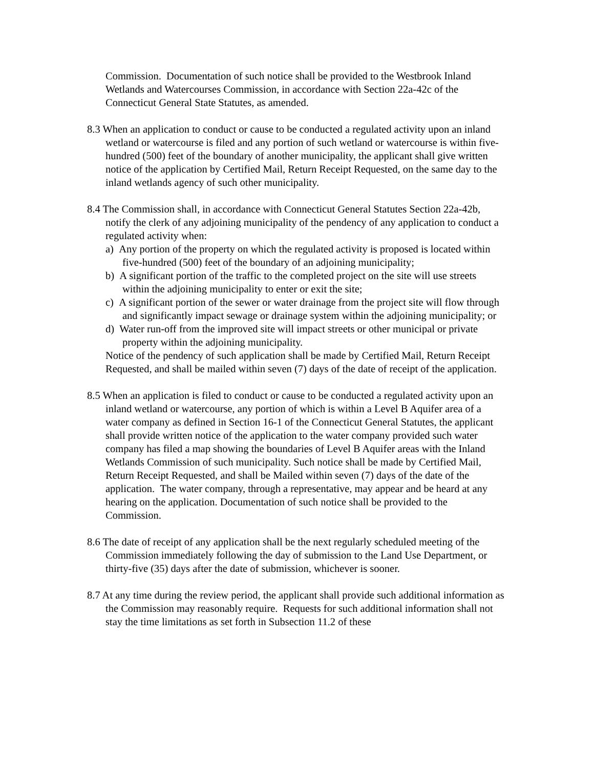Commission. Documentation of such notice shall be provided to the Westbrook Inland Wetlands and Watercourses Commission, in accordance with Section 22a-42c of the Connecticut General State Statutes, as amended.
8.3 When an application to conduct or cause to be conducted a regulated activity upon an inland wetland or watercourse is filed and any portion of such wetland or watercourse is within five-hundred (500) feet of the boundary of another municipality, the applicant shall give written notice of the application by Certified Mail, Return Receipt Requested, on the same day to the inland wetlands agency of such other municipality.
8.4 The Commission shall, in accordance with Connecticut General Statutes Section 22a-42b, notify the clerk of any adjoining municipality of the pendency of any application to conduct a regulated activity when:
a) Any portion of the property on which the regulated activity is proposed is located within five-hundred (500) feet of the boundary of an adjoining municipality;
b) A significant portion of the traffic to the completed project on the site will use streets within the adjoining municipality to enter or exit the site;
c) A significant portion of the sewer or water drainage from the project site will flow through and significantly impact sewage or drainage system within the adjoining municipality; or
d) Water run-off from the improved site will impact streets or other municipal or private property within the adjoining municipality.
Notice of the pendency of such application shall be made by Certified Mail, Return Receipt Requested, and shall be mailed within seven (7) days of the date of receipt of the application.
8.5 When an application is filed to conduct or cause to be conducted a regulated activity upon an inland wetland or watercourse, any portion of which is within a Level B Aquifer area of a water company as defined in Section 16-1 of the Connecticut General Statutes, the applicant shall provide written notice of the application to the water company provided such water company has filed a map showing the boundaries of Level B Aquifer areas with the Inland Wetlands Commission of such municipality. Such notice shall be made by Certified Mail, Return Receipt Requested, and shall be Mailed within seven (7) days of the date of the application. The water company, through a representative, may appear and be heard at any hearing on the application. Documentation of such notice shall be provided to the Commission.
8.6 The date of receipt of any application shall be the next regularly scheduled meeting of the Commission immediately following the day of submission to the Land Use Department, or thirty-five (35) days after the date of submission, whichever is sooner.
8.7 At any time during the review period, the applicant shall provide such additional information as the Commission may reasonably require. Requests for such additional information shall not stay the time limitations as set forth in Subsection 11.2 of these